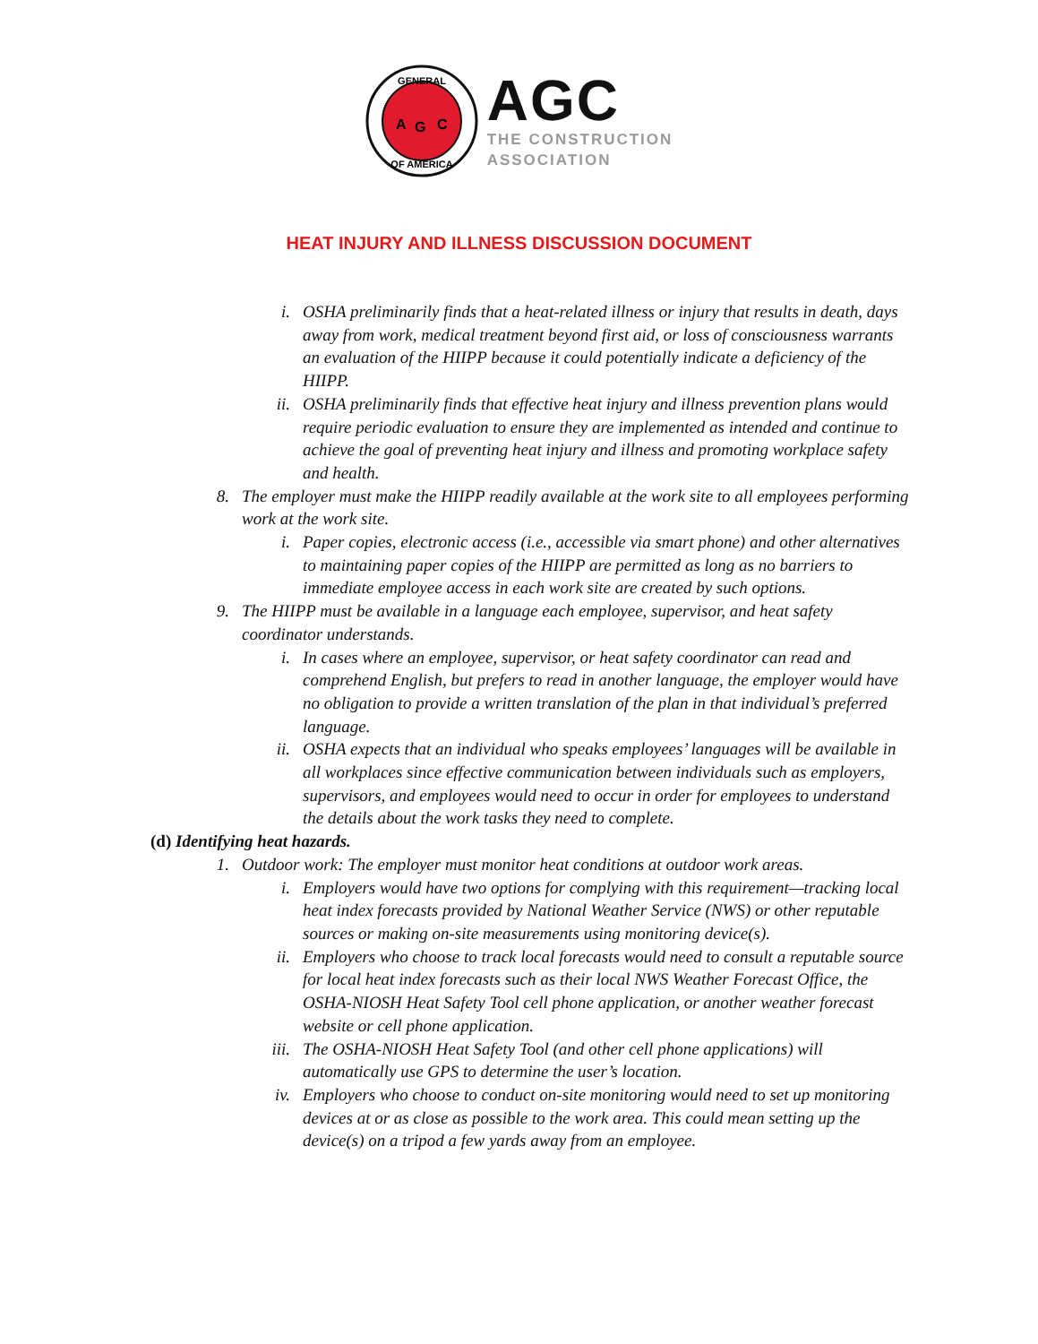GENERAL
OF AMERICA
A
G
C
AGC
THE CONSTRUCTION
ASSOCIATION
HEAT INJURY AND ILLNESS DISCUSSION DOCUMENT
i. OSHA preliminarily finds that a heat-related illness or injury that results in death, days away from work, medical treatment beyond first aid, or loss of consciousness warrants an evaluation of the HIIPP because it could potentially indicate a deficiency of the HIIPP.
ii. OSHA preliminarily finds that effective heat injury and illness prevention plans would require periodic evaluation to ensure they are implemented as intended and continue to achieve the goal of preventing heat injury and illness and promoting workplace safety and health.
8. The employer must make the HIIPP readily available at the work site to all employees performing work at the work site.
i. Paper copies, electronic access (i.e., accessible via smart phone) and other alternatives to maintaining paper copies of the HIIPP are permitted as long as no barriers to immediate employee access in each work site are created by such options.
9. The HIIPP must be available in a language each employee, supervisor, and heat safety coordinator understands.
i. In cases where an employee, supervisor, or heat safety coordinator can read and comprehend English, but prefers to read in another language, the employer would have no obligation to provide a written translation of the plan in that individual’s preferred language.
ii. OSHA expects that an individual who speaks employees’ languages will be available in all workplaces since effective communication between individuals such as employers, supervisors, and employees would need to occur in order for employees to understand the details about the work tasks they need to complete.
(d) Identifying heat hazards.
1. Outdoor work: The employer must monitor heat conditions at outdoor work areas.
i. Employers would have two options for complying with this requirement—tracking local heat index forecasts provided by National Weather Service (NWS) or other reputable sources or making on-site measurements using monitoring device(s).
ii. Employers who choose to track local forecasts would need to consult a reputable source for local heat index forecasts such as their local NWS Weather Forecast Office, the OSHA-NIOSH Heat Safety Tool cell phone application, or another weather forecast website or cell phone application.
iii. The OSHA-NIOSH Heat Safety Tool (and other cell phone applications) will automatically use GPS to determine the user’s location.
iv. Employers who choose to conduct on-site monitoring would need to set up monitoring devices at or as close as possible to the work area. This could mean setting up the device(s) on a tripod a few yards away from an employee.